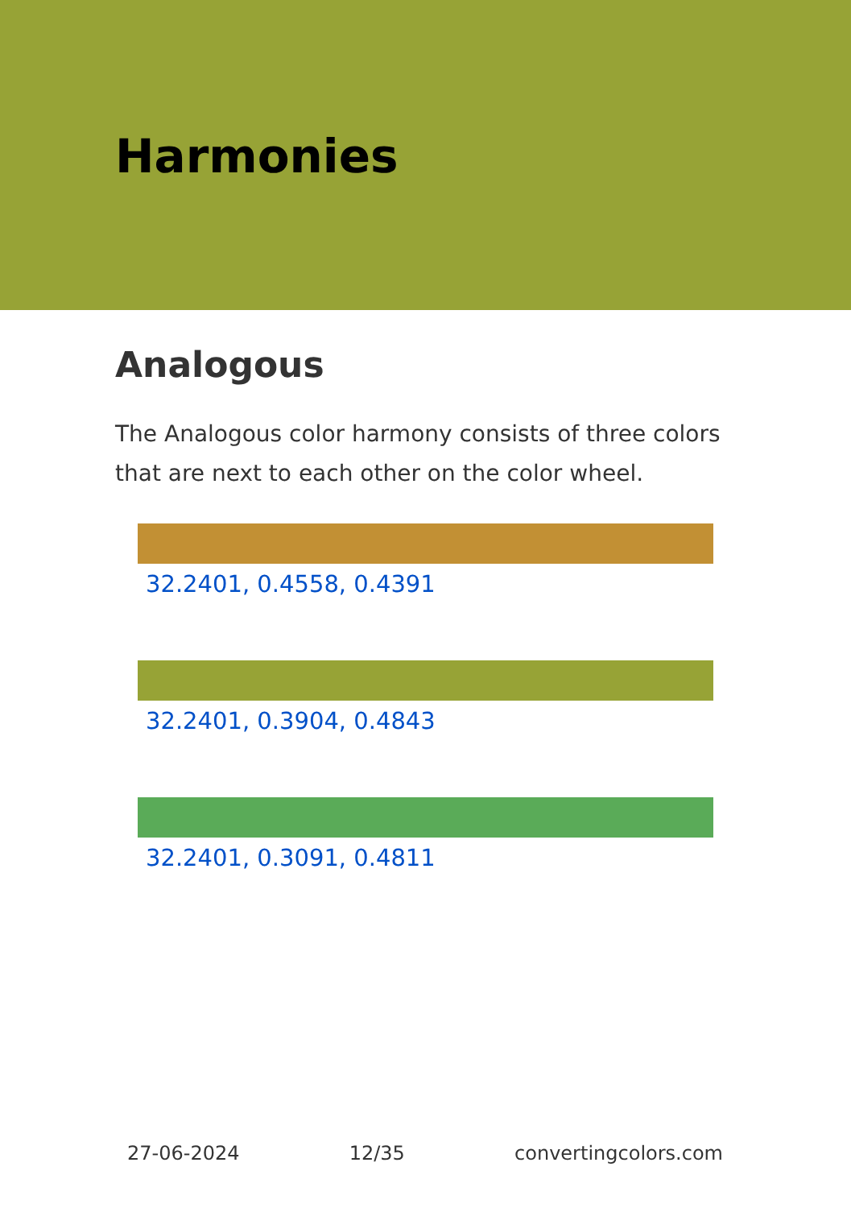Harmonies
Analogous
The Analogous color harmony consists of three colors that are next to each other on the color wheel.
32.2401, 0.4558, 0.4391
32.2401, 0.3904, 0.4843
32.2401, 0.3091, 0.4811
27-06-2024 12/35 convertingcolors.com